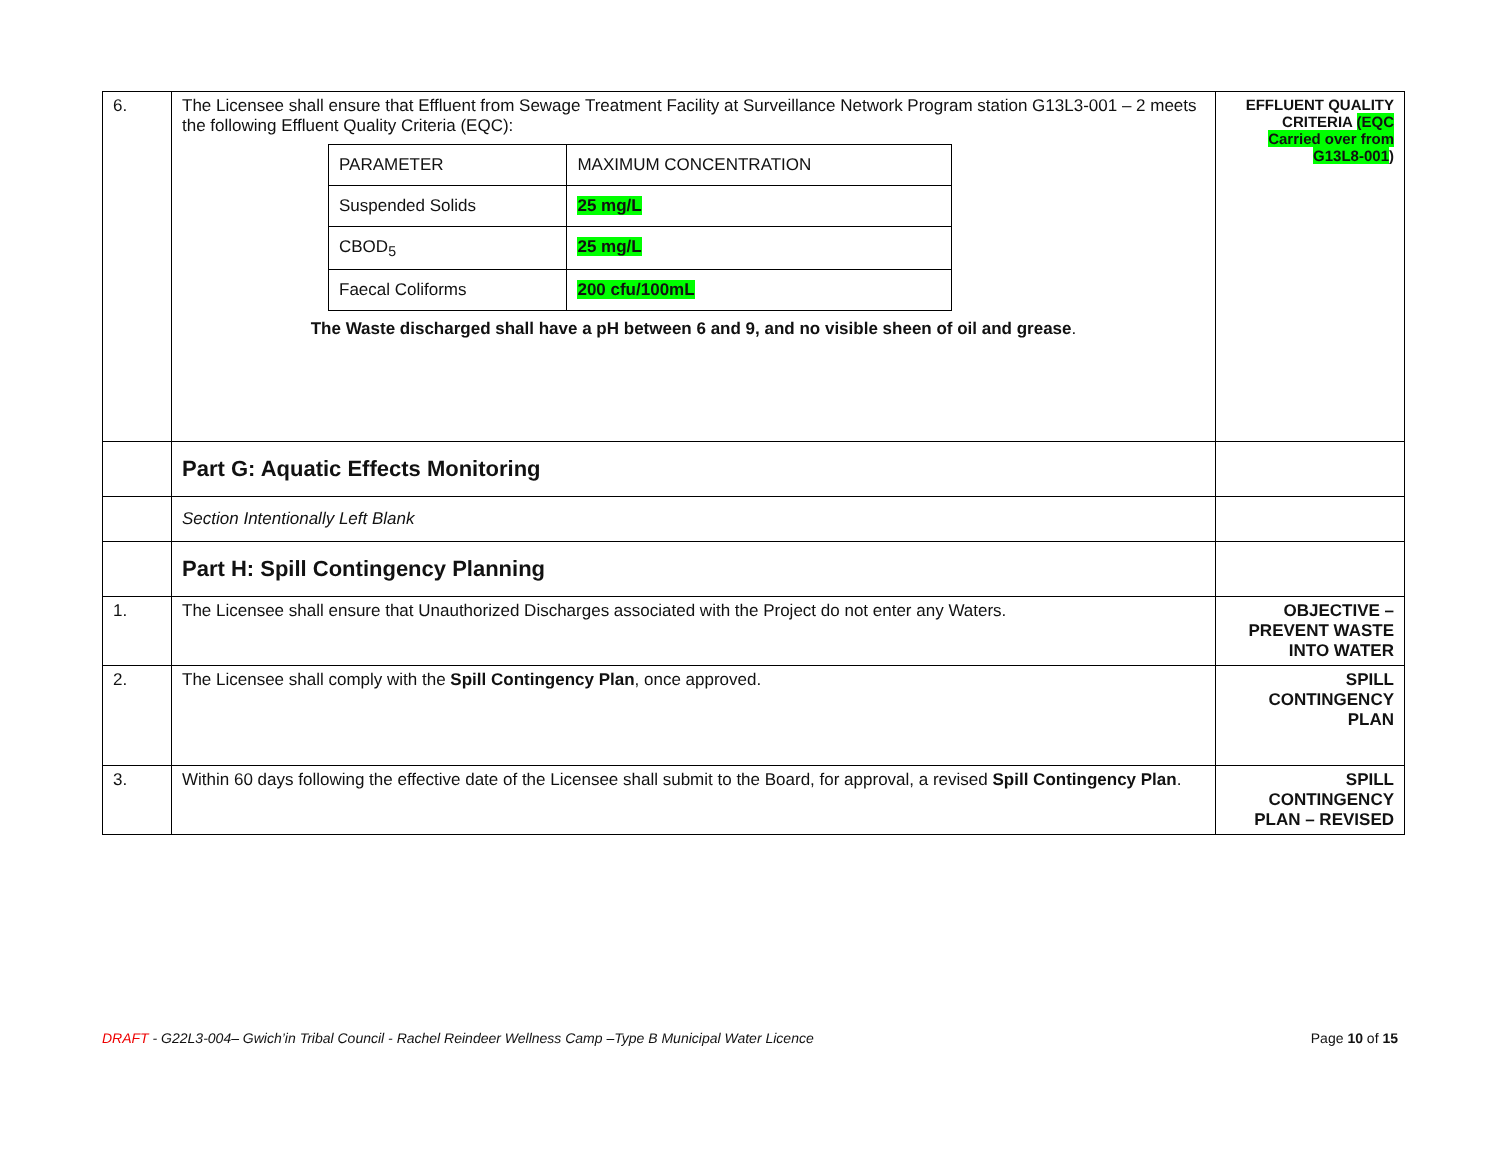| 6. | The Licensee shall ensure that Effluent from Sewage Treatment Facility at Surveillance Network Program station G13L3-001 – 2 meets the following Effluent Quality Criteria (EQC): / PARAMETER / MAXIMUM CONCENTRATION / / Suspended Solids / 25 mg/L / / CBOD<sub>5</sub> / 25 mg/L / / Faecal Coliforms / 200 cfu/100mL / The Waste discharged shall have a pH between 6 and 9, and no visible sheen of oil and grease . | EFFLUENT QUALITY CRITERIA (EQC Carried over from G13L8-001 ) |
| | Part G: Aquatic Effects Monitoring | |
| | Section Intentionally Left Blank | |
| | Part H: Spill Contingency Planning | |
| 1. | The Licensee shall ensure that Unauthorized Discharges associated with the Project do not enter any Waters. | OBJECTIVE – PREVENT WASTE INTO WATER |
| 2. | The Licensee shall comply with the Spill Contingency Plan , once approved. | SPILL CONTINGENCY PLAN |
| 3. | Within 60 days following the effective date of the Licensee shall submit to the Board, for approval, a revised Spill Contingency Plan . | SPILL CONTINGENCY PLAN – REVISED |
DRAFT - G22L3-004– Gwich’in Tribal Council - Rachel Reindeer Wellness Camp –Type B Municipal Water Licence Page 10 of 15